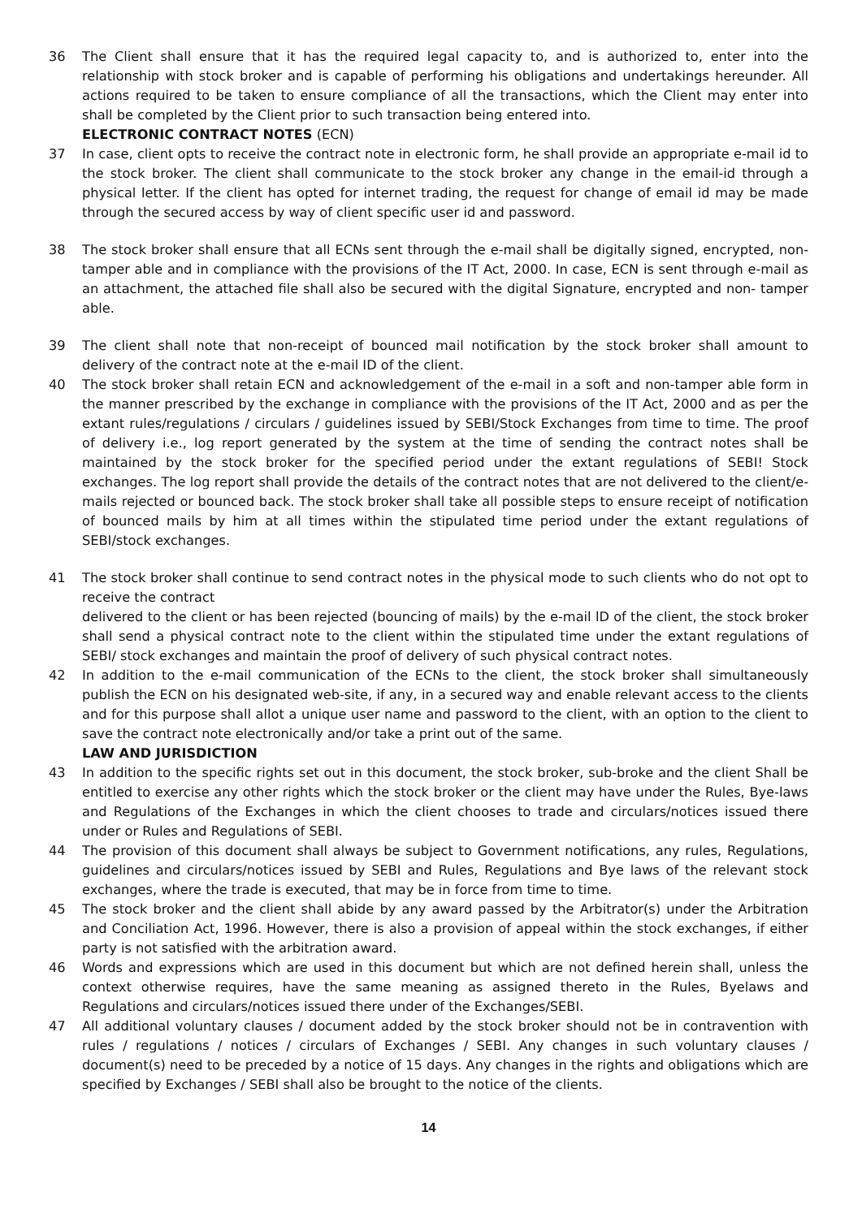36 The Client shall ensure that it has the required legal capacity to, and is authorized to, enter into the relationship with stock broker and is capable of performing his obligations and undertakings hereunder. All actions required to be taken to ensure compliance of all the transactions, which the Client may enter into shall be completed by the Client prior to such transaction being entered into.
ELECTRONIC CONTRACT NOTES (ECN)
37 In case, client opts to receive the contract note in electronic form, he shall provide an appropriate e-mail id to the stock broker. The client shall communicate to the stock broker any change in the email-id through a physical letter. If the client has opted for internet trading, the request for change of email id may be made through the secured access by way of client specific user id and password.
38 The stock broker shall ensure that all ECNs sent through the e-mail shall be digitally signed, encrypted, non-tamper able and in compliance with the provisions of the IT Act, 2000. In case, ECN is sent through e-mail as an attachment, the attached file shall also be secured with the digital Signature, encrypted and non- tamper able.
39 The client shall note that non-receipt of bounced mail notification by the stock broker shall amount to delivery of the contract note at the e-mail ID of the client.
40 The stock broker shall retain ECN and acknowledgement of the e-mail in a soft and non-tamper able form in the manner prescribed by the exchange in compliance with the provisions of the IT Act, 2000 and as per the extant rules/regulations / circulars / guidelines issued by SEBI/Stock Exchanges from time to time. The proof of delivery i.e., log report generated by the system at the time of sending the contract notes shall be maintained by the stock broker for the specified period under the extant regulations of SEBI! Stock exchanges. The log report shall provide the details of the contract notes that are not delivered to the client/e-mails rejected or bounced back. The stock broker shall take all possible steps to ensure receipt of notification of bounced mails by him at all times within the stipulated time period under the extant regulations of SEBI/stock exchanges.
41 The stock broker shall continue to send contract notes in the physical mode to such clients who do not opt to receive the contract
delivered to the client or has been rejected (bouncing of mails) by the e-mail lD of the client, the stock broker shall send a physical contract note to the client within the stipulated time under the extant regulations of SEBI/ stock exchanges and maintain the proof of delivery of such physical contract notes.
42 In addition to the e-mail communication of the ECNs to the client, the stock broker shall simultaneously publish the ECN on his designated web-site, if any, in a secured way and enable relevant access to the clients and for this purpose shall allot a unique user name and password to the client, with an option to the client to save the contract note electronically and/or take a print out of the same.
LAW AND JURISDICTION
43 In addition to the specific rights set out in this document, the stock broker, sub-broke and the client Shall be entitled to exercise any other rights which the stock broker or the client may have under the Rules, Bye-laws and Regulations of the Exchanges in which the client chooses to trade and circulars/notices issued there under or Rules and Regulations of SEBI.
44 The provision of this document shall always be subject to Government notifications, any rules, Regulations, guidelines and circulars/notices issued by SEBI and Rules, Regulations and Bye laws of the relevant stock exchanges, where the trade is executed, that may be in force from time to time.
45 The stock broker and the client shall abide by any award passed by the Arbitrator(s) under the Arbitration and Conciliation Act, 1996. However, there is also a provision of appeal within the stock exchanges, if either party is not satisfied with the arbitration award.
46 Words and expressions which are used in this document but which are not defined herein shall, unless the context otherwise requires, have the same meaning as assigned thereto in the Rules, Byelaws and Regulations and circulars/notices issued there under of the Exchanges/SEBI.
47 All additional voluntary clauses / document added by the stock broker should not be in contravention with rules / regulations / notices / circulars of Exchanges / SEBI. Any changes in such voluntary clauses / document(s) need to be preceded by a notice of 15 days. Any changes in the rights and obligations which are specified by Exchanges / SEBI shall also be brought to the notice of the clients.
14